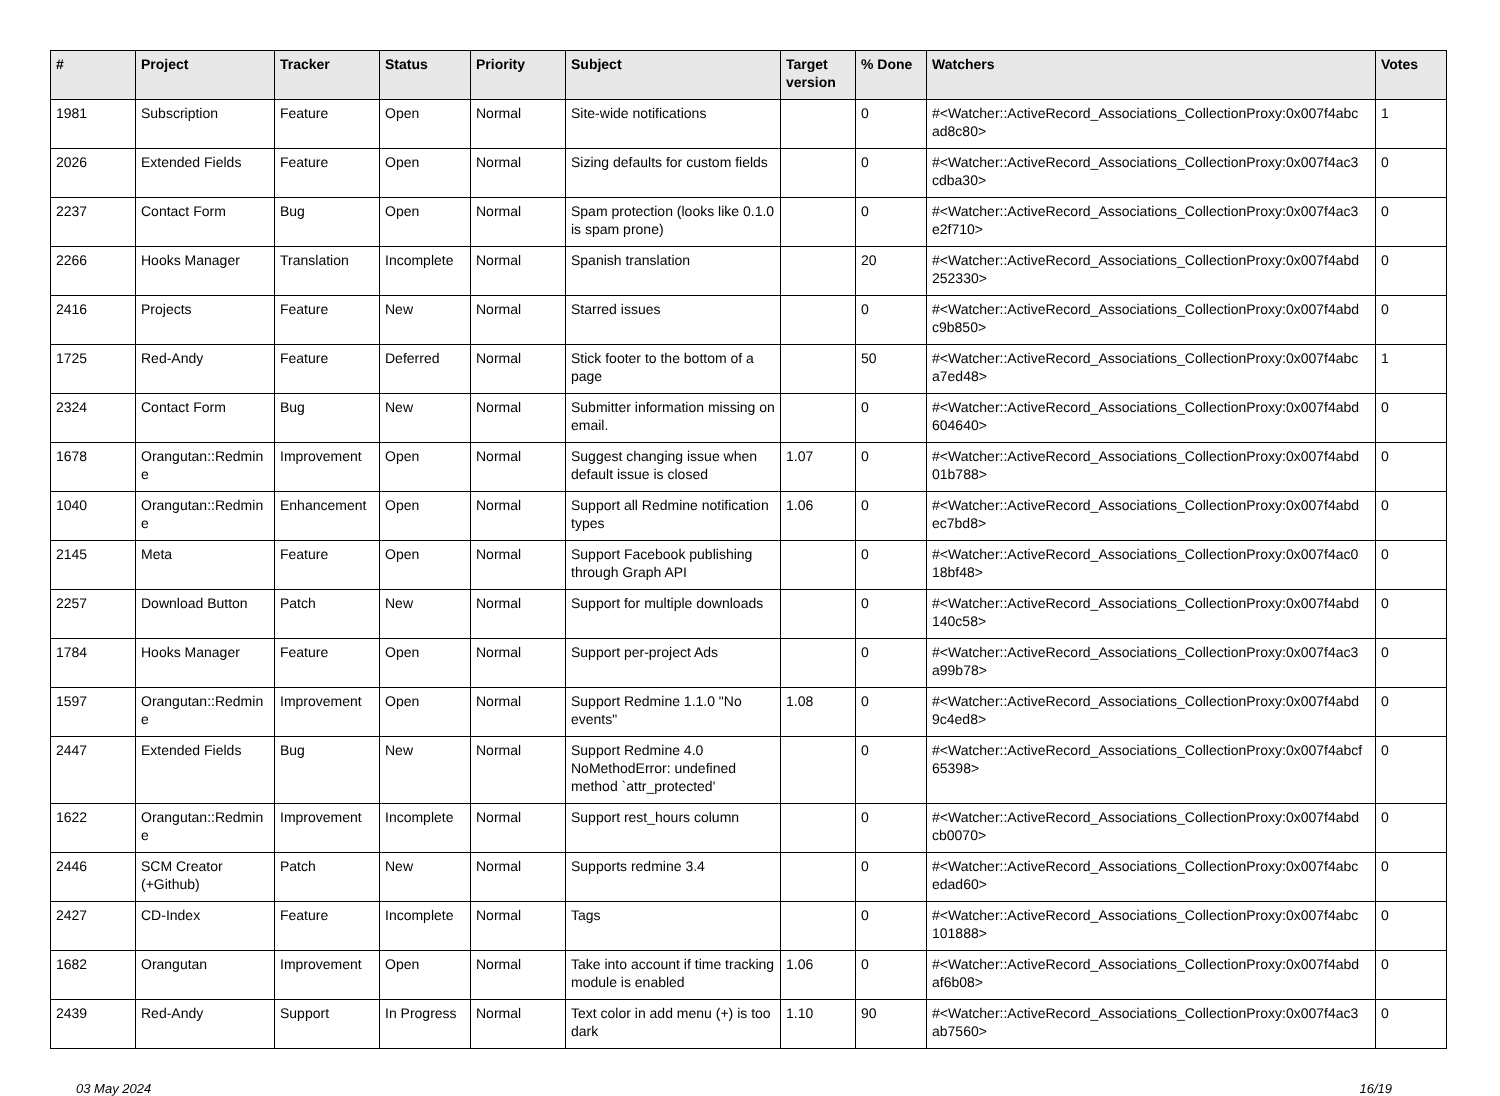| # | Project | Tracker | Status | Priority | Subject | Target version | % Done | Watchers | Votes |
| --- | --- | --- | --- | --- | --- | --- | --- | --- | --- |
| 1981 | Subscription | Feature | Open | Normal | Site-wide notifications | | 0 | #<Watcher::ActiveRecord_Associations_CollectionProxy:0x007f4abc ad8c80> | 1 |
| 2026 | Extended Fields | Feature | Open | Normal | Sizing defaults for custom fields | | 0 | #<Watcher::ActiveRecord_Associations_CollectionProxy:0x007f4ac3 cdba30> | 0 |
| 2237 | Contact Form | Bug | Open | Normal | Spam protection (looks like 0.1.0 is spam prone) | | 0 | #<Watcher::ActiveRecord_Associations_CollectionProxy:0x007f4ac3 e2f710> | 0 |
| 2266 | Hooks Manager | Translation | Incomplete | Normal | Spanish translation | | 20 | #<Watcher::ActiveRecord_Associations_CollectionProxy:0x007f4abd 252330> | 0 |
| 2416 | Projects | Feature | New | Normal | Starred issues | | 0 | #<Watcher::ActiveRecord_Associations_CollectionProxy:0x007f4abd c9b850> | 0 |
| 1725 | Red-Andy | Feature | Deferred | Normal | Stick footer to the bottom of a page | | 50 | #<Watcher::ActiveRecord_Associations_CollectionProxy:0x007f4abc a7ed48> | 1 |
| 2324 | Contact Form | Bug | New | Normal | Submitter information missing on email. | | 0 | #<Watcher::ActiveRecord_Associations_CollectionProxy:0x007f4abd 604640> | 0 |
| 1678 | Orangutan::Redmin e | Improvement | Open | Normal | Suggest changing issue when default issue is closed | 1.07 | 0 | #<Watcher::ActiveRecord_Associations_CollectionProxy:0x007f4abd 01b788> | 0 |
| 1040 | Orangutan::Redmin e | Enhancement | Open | Normal | Support all Redmine notification types | 1.06 | 0 | #<Watcher::ActiveRecord_Associations_CollectionProxy:0x007f4abd ec7bd8> | 0 |
| 2145 | Meta | Feature | Open | Normal | Support Facebook publishing through Graph API | | 0 | #<Watcher::ActiveRecord_Associations_CollectionProxy:0x007f4ac0 18bf48> | 0 |
| 2257 | Download Button | Patch | New | Normal | Support for multiple downloads | | 0 | #<Watcher::ActiveRecord_Associations_CollectionProxy:0x007f4abd 140c58> | 0 |
| 1784 | Hooks Manager | Feature | Open | Normal | Support per-project Ads | | 0 | #<Watcher::ActiveRecord_Associations_CollectionProxy:0x007f4ac3 a99b78> | 0 |
| 1597 | Orangutan::Redmin e | Improvement | Open | Normal | Support Redmine 1.1.0 "No events" | 1.08 | 0 | #<Watcher::ActiveRecord_Associations_CollectionProxy:0x007f4abd 9c4ed8> | 0 |
| 2447 | Extended Fields | Bug | New | Normal | Support Redmine 4.0 NoMethodError: undefined method `attr_protected' | | 0 | #<Watcher::ActiveRecord_Associations_CollectionProxy:0x007f4abcf 65398> | 0 |
| 1622 | Orangutan::Redmin e | Improvement | Incomplete | Normal | Support rest_hours column | | 0 | #<Watcher::ActiveRecord_Associations_CollectionProxy:0x007f4abd cb0070> | 0 |
| 2446 | SCM Creator (+Github) | Patch | New | Normal | Supports redmine 3.4 | | 0 | #<Watcher::ActiveRecord_Associations_CollectionProxy:0x007f4abc edad60> | 0 |
| 2427 | CD-Index | Feature | Incomplete | Normal | Tags | | 0 | #<Watcher::ActiveRecord_Associations_CollectionProxy:0x007f4abc 101888> | 0 |
| 1682 | Orangutan | Improvement | Open | Normal | Take into account if time tracking module is enabled | 1.06 | 0 | #<Watcher::ActiveRecord_Associations_CollectionProxy:0x007f4abd af6b08> | 0 |
| 2439 | Red-Andy | Support | In Progress | Normal | Text color in add menu (+) is too dark | 1.10 | 90 | #<Watcher::ActiveRecord_Associations_CollectionProxy:0x007f4ac3 ab7560> | 0 |
03 May 2024 16/19